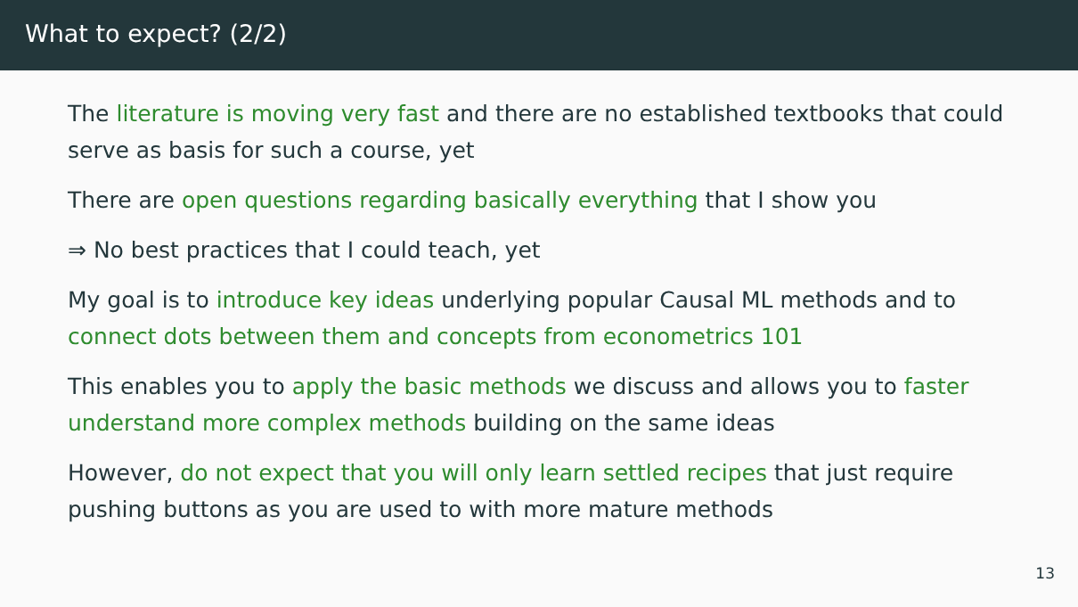What to expect? (2/2)
The literature is moving very fast and there are no established textbooks that could serve as basis for such a course, yet
There are open questions regarding basically everything that I show you
⇒ No best practices that I could teach, yet
My goal is to introduce key ideas underlying popular Causal ML methods and to connect dots between them and concepts from econometrics 101
This enables you to apply the basic methods we discuss and allows you to faster understand more complex methods building on the same ideas
However, do not expect that you will only learn settled recipes that just require pushing buttons as you are used to with more mature methods
13